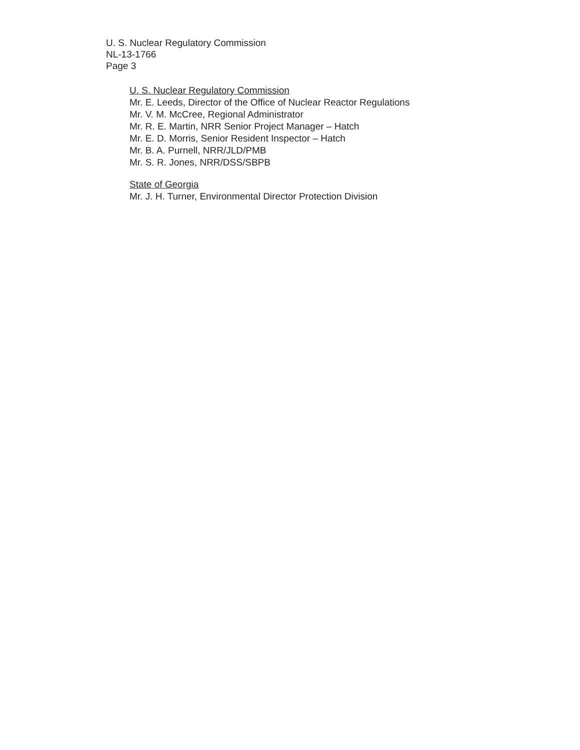U. S. Nuclear Regulatory Commission
NL-13-1766
Page 3
U. S. Nuclear Regulatory Commission
Mr. E. Leeds, Director of the Office of Nuclear Reactor Regulations
Mr. V. M. McCree, Regional Administrator
Mr. R. E. Martin, NRR Senior Project Manager – Hatch
Mr. E. D. Morris, Senior Resident Inspector – Hatch
Mr. B. A. Purnell, NRR/JLD/PMB
Mr. S. R. Jones, NRR/DSS/SBPB
State of Georgia
Mr. J. H. Turner, Environmental Director Protection Division